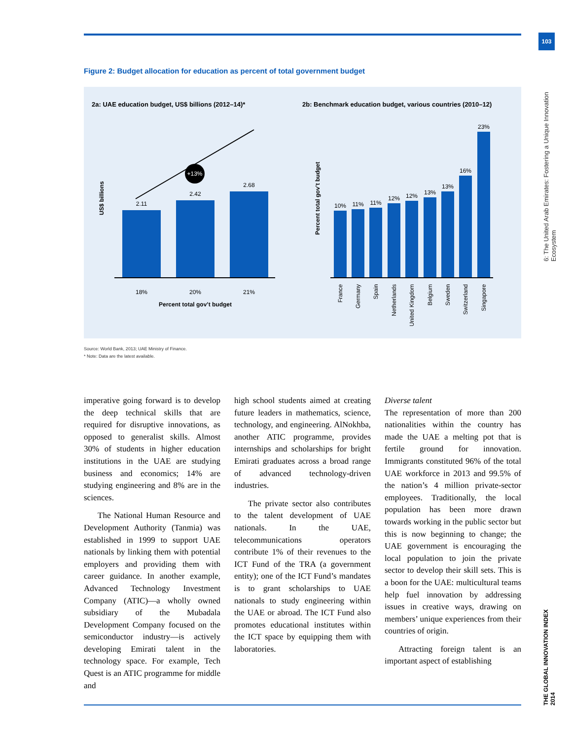103
6: The United Arab Emirates: Fostering a Unique Innovation Ecosystem
THE GLOBAL INNOVATION INDEX 2014
Figure 2: Budget allocation for education as percent of total government budget
2a: UAE education budget, US$ billions (2012–14)*
2b: Benchmark education budget, various countries (2010–12)
+13%
US$ billions
2.11
2.42
2.68
18%
20%
21%
Percent total gov’t budget
Percent total gov’t budget
10%
11%
11%
12%
12%
13%
13%
16%
23%
France
Germany
Spain
Netherlands
United Kingdom
Belgium
Sweden
Switzerland
Singapore
Source: World Bank, 2013; UAE Ministry of Finance.
* Note: Data are the latest available.
imperative going forward is to develop the deep technical skills that are required for disruptive innovations, as opposed to generalist skills. Almost 30% of students in higher education institutions in the UAE are studying business and economics; 14% are studying engineering and 8% are in the sciences.
The National Human Resource and Development Authority (Tanmia) was established in 1999 to support UAE nationals by linking them with potential employers and providing them with career guidance. In another example, Advanced Technology Investment Company (ATIC)—a wholly owned subsidiary of the Mubadala Development Company focused on the semiconductor industry—is actively developing Emirati talent in the technology space. For example, Tech Quest is an ATIC programme for middle and
high school students aimed at creating future leaders in mathematics, science, technology, and engineering. AlNokhba, another ATIC programme, provides internships and scholarships for bright Emirati graduates across a broad range of advanced technology-driven industries.
The private sector also contributes to the talent development of UAE nationals. In the UAE, telecommunications operators contribute 1% of their revenues to the ICT Fund of the TRA (a government entity); one of the ICT Fund’s mandates is to grant scholarships to UAE nationals to study engineering within the UAE or abroad. The ICT Fund also promotes educational institutes within the ICT space by equipping them with laboratories.
Diverse talent
The representation of more than 200 nationalities within the country has made the UAE a melting pot that is fertile ground for innovation. Immigrants constituted 96% of the total UAE workforce in 2013 and 99.5% of the nation’s 4 million private-sector employees. Traditionally, the local population has been more drawn towards working in the public sector but this is now beginning to change; the UAE government is encouraging the local population to join the private sector to develop their skill sets. This is a boon for the UAE: multicultural teams help fuel innovation by addressing issues in creative ways, drawing on members’ unique experiences from their countries of origin.
Attracting foreign talent is an important aspect of establishing